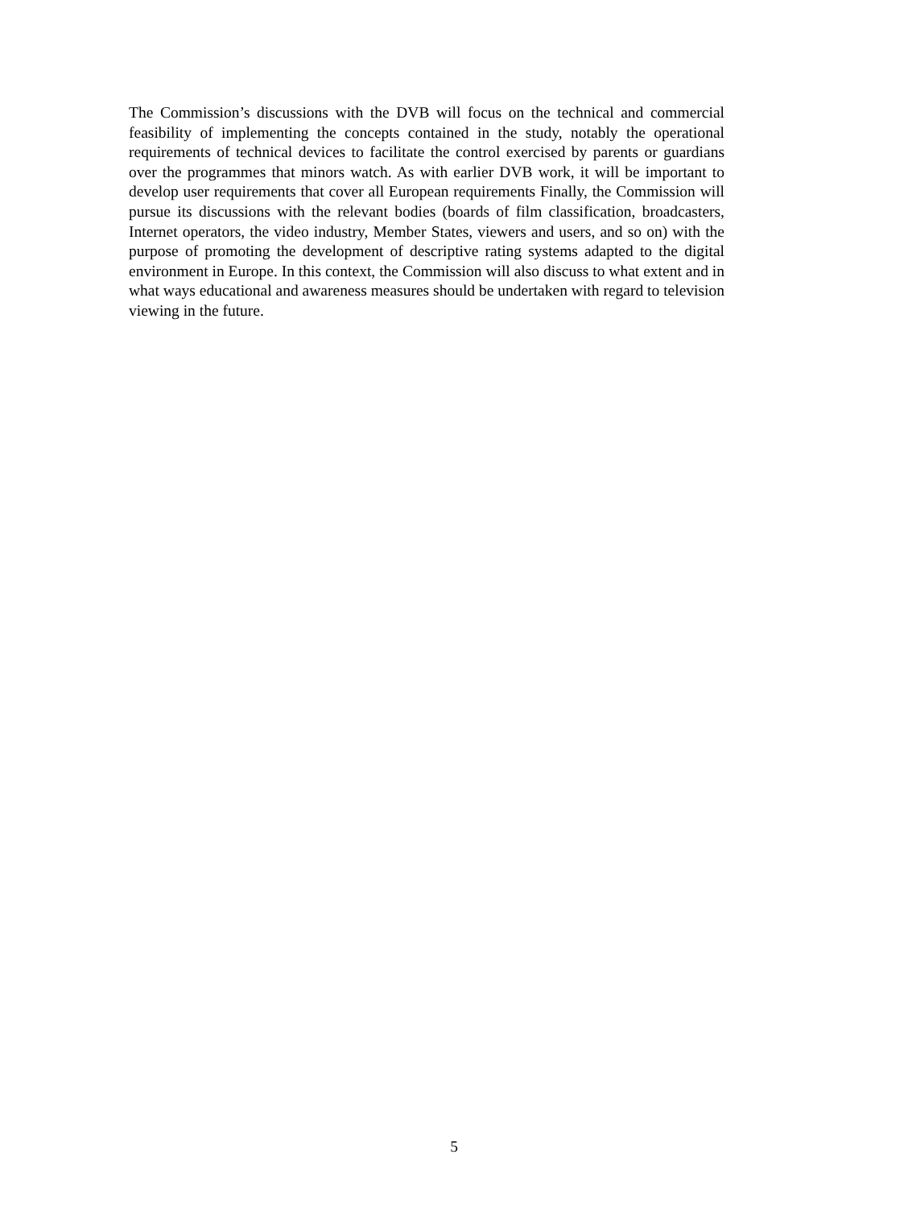The Commission’s discussions with the DVB will focus on the technical and commercial feasibility of implementing the concepts contained in the study, notably the operational requirements of technical devices to facilitate the control exercised by parents or guardians over the programmes that minors watch. As with earlier DVB work, it will be important to develop user requirements that cover all European requirements Finally, the Commission will pursue its discussions with the relevant bodies (boards of film classification, broadcasters, Internet operators, the video industry, Member States, viewers and users, and so on) with the purpose of promoting the development of descriptive rating systems adapted to the digital environment in Europe. In this context, the Commission will also discuss to what extent and in what ways educational and awareness measures should be undertaken with regard to television viewing in the future.
5